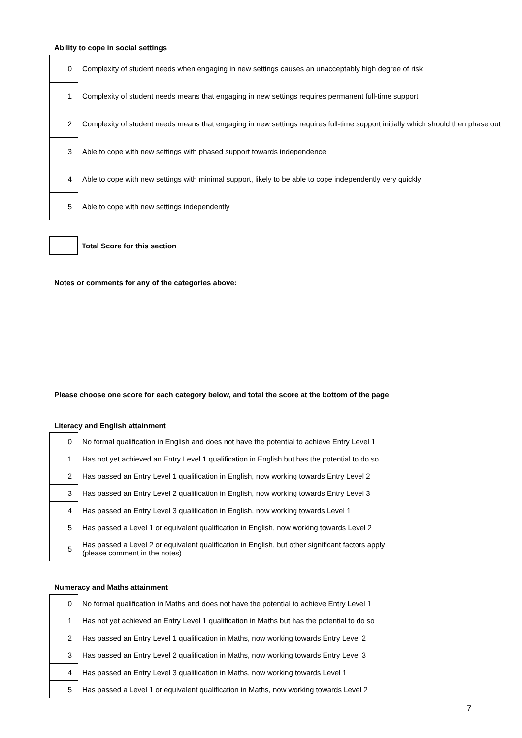Ability to cope in social settings
| | 0 | Complexity of student needs when engaging in new settings causes an unacceptably high degree of risk |
| | 1 | Complexity of student needs means that engaging in new settings requires permanent full-time support |
| | 2 | Complexity of student needs means that engaging in new settings requires full-time support initially which should then phase out |
| | 3 | Able to cope with new settings with phased support towards independence |
| | 4 | Able to cope with new settings with minimal support, likely to be able to cope independently very quickly |
| | 5 | Able to cope with new settings independently |
| | Total Score for this section |
Notes or comments for any of the categories above:
Please choose one score for each category below, and total the score at the bottom of the page
Literacy and English attainment
| | 0 | No formal qualification in English and does not have the potential to achieve Entry Level 1 |
| | 1 | Has not yet achieved an Entry Level 1 qualification in English but has the potential to do so |
| | 2 | Has passed an Entry Level 1 qualification in English, now working towards Entry Level 2 |
| | 3 | Has passed an Entry Level 2 qualification in English, now working towards Entry Level 3 |
| | 4 | Has passed an Entry Level 3 qualification in English, now working towards Level 1 |
| | 5 | Has passed a Level 1 or equivalent qualification in English, now working towards Level 2 |
| | 5 | Has passed a Level 2 or equivalent qualification in English, but other significant factors apply (please comment in the notes) |
Numeracy and Maths attainment
| | 0 | No formal qualification in Maths and does not have the potential to achieve Entry Level 1 |
| | 1 | Has not yet achieved an Entry Level 1 qualification in Maths but has the potential to do so |
| | 2 | Has passed an Entry Level 1 qualification in Maths, now working towards Entry Level 2 |
| | 3 | Has passed an Entry Level 2 qualification in Maths, now working towards Entry Level 3 |
| | 4 | Has passed an Entry Level 3 qualification in Maths, now working towards Level 1 |
| | 5 | Has passed a Level 1 or equivalent qualification in Maths, now working towards Level 2 |
7